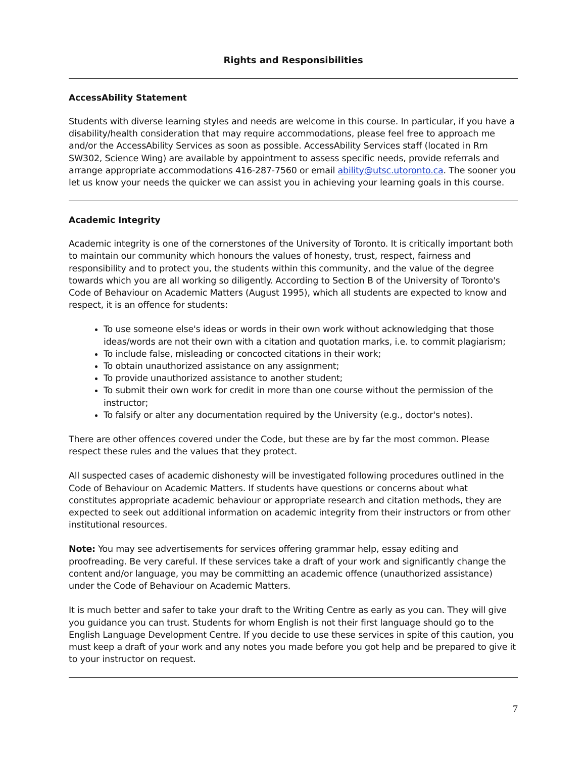Rights and Responsibilities
AccessAbility Statement
Students with diverse learning styles and needs are welcome in this course. In particular, if you have a disability/health consideration that may require accommodations, please feel free to approach me and/or the AccessAbility Services as soon as possible. AccessAbility Services staff (located in Rm SW302, Science Wing) are available by appointment to assess specific needs, provide referrals and arrange appropriate accommodations 416-287-7560 or email ability@utsc.utoronto.ca. The sooner you let us know your needs the quicker we can assist you in achieving your learning goals in this course.
Academic Integrity
Academic integrity is one of the cornerstones of the University of Toronto. It is critically important both to maintain our community which honours the values of honesty, trust, respect, fairness and responsibility and to protect you, the students within this community, and the value of the degree towards which you are all working so diligently. According to Section B of the University of Toronto's Code of Behaviour on Academic Matters (August 1995), which all students are expected to know and respect, it is an offence for students:
To use someone else's ideas or words in their own work without acknowledging that those ideas/words are not their own with a citation and quotation marks, i.e. to commit plagiarism;
To include false, misleading or concocted citations in their work;
To obtain unauthorized assistance on any assignment;
To provide unauthorized assistance to another student;
To submit their own work for credit in more than one course without the permission of the instructor;
To falsify or alter any documentation required by the University (e.g., doctor's notes).
There are other offences covered under the Code, but these are by far the most common. Please respect these rules and the values that they protect.
All suspected cases of academic dishonesty will be investigated following procedures outlined in the Code of Behaviour on Academic Matters. If students have questions or concerns about what constitutes appropriate academic behaviour or appropriate research and citation methods, they are expected to seek out additional information on academic integrity from their instructors or from other institutional resources.
Note: You may see advertisements for services offering grammar help, essay editing and proofreading. Be very careful. If these services take a draft of your work and significantly change the content and/or language, you may be committing an academic offence (unauthorized assistance) under the Code of Behaviour on Academic Matters.
It is much better and safer to take your draft to the Writing Centre as early as you can. They will give you guidance you can trust. Students for whom English is not their first language should go to the English Language Development Centre. If you decide to use these services in spite of this caution, you must keep a draft of your work and any notes you made before you got help and be prepared to give it to your instructor on request.
7